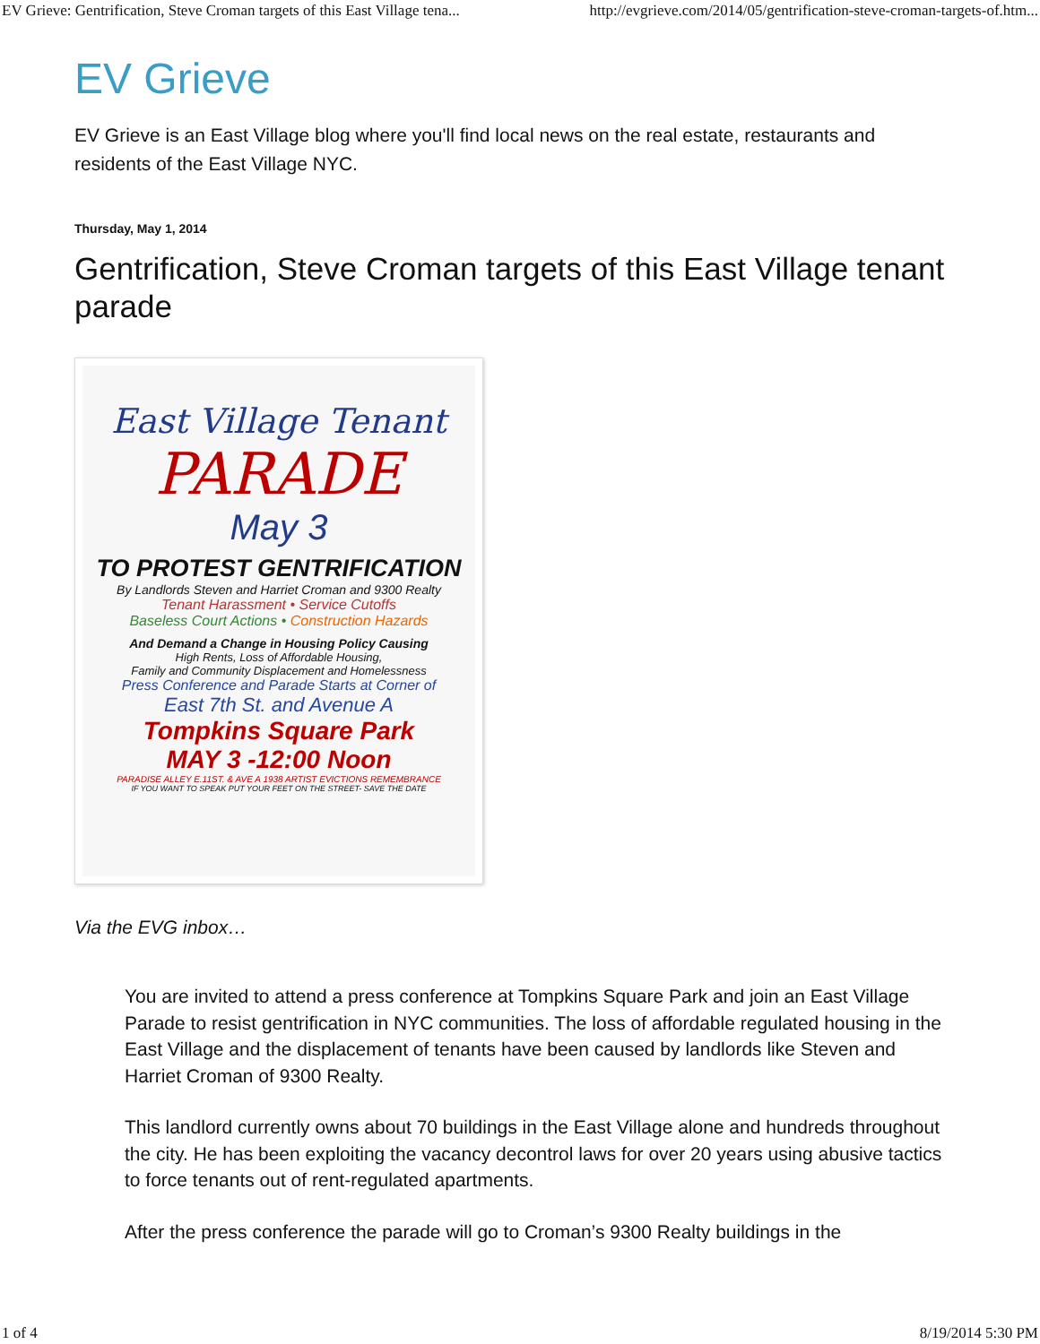EV Grieve: Gentrification, Steve Croman targets of this East Village tena... http://evgrieve.com/2014/05/gentrification-steve-croman-targets-of.htm...
EV Grieve
EV Grieve is an East Village blog where you'll find local news on the real estate, restaurants and residents of the East Village NYC.
Thursday, May 1, 2014
Gentrification, Steve Croman targets of this East Village tenant parade
East Village Tenant
PARADE
May 3
TO PROTEST GENTRIFICATION
By Landlords Steven and Harriet Croman and 9300 Realty
Tenant Harassment • Service Cutoffs
Baseless Court Actions • Construction Hazards
And Demand a Change in Housing Policy Causing
High Rents, Loss of Affordable Housing,
Family and Community Displacement and Homelessness
Press Conference and Parade Starts at Corner of
East 7th St. and Avenue A
Tompkins Square Park
MAY 3 -12:00 Noon
PARADISE ALLEY E.11ST. & AVE A 1938 ARTIST EVICTIONS REMEMBRANCE
IF YOU WANT TO SPEAK PUT YOUR FEET ON THE STREET- SAVE THE DATE
Via the EVG inbox…
You are invited to attend a press conference at Tompkins Square Park and join an East Village Parade to resist gentrification in NYC communities. The loss of affordable regulated housing in the East Village and the displacement of tenants have been caused by landlords like Steven and Harriet Croman of 9300 Realty.
This landlord currently owns about 70 buildings in the East Village alone and hundreds throughout the city. He has been exploiting the vacancy decontrol laws for over 20 years using abusive tactics to force tenants out of rent-regulated apartments.
After the press conference the parade will go to Croman’s 9300 Realty buildings in the
1 of 4 8/19/2014 5:30 PM